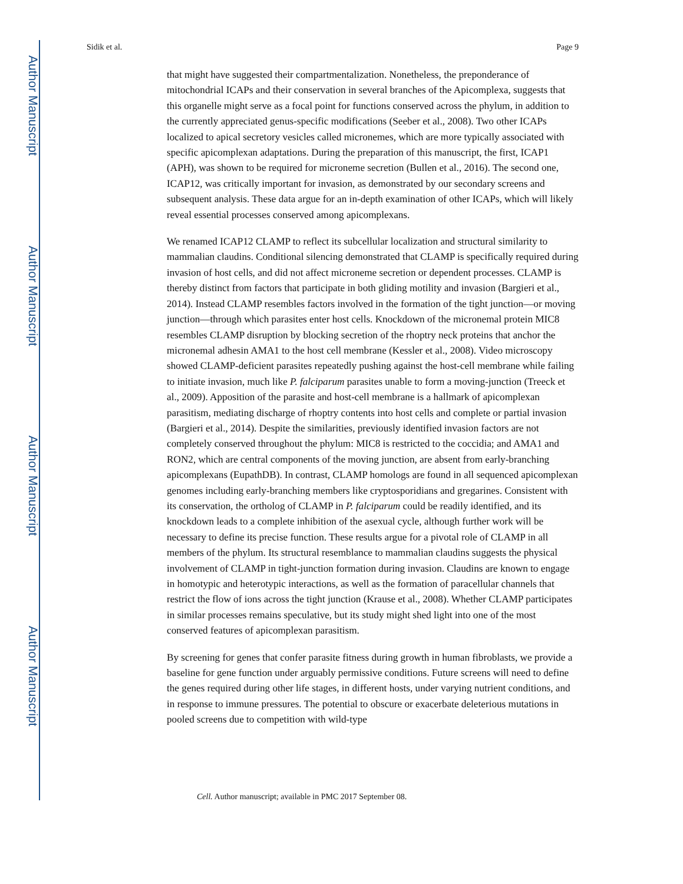Author Manuscript
Author Manuscript
Author Manuscript
Author Manuscript
Sidik et al. Page 9
that might have suggested their compartmentalization. Nonetheless, the preponderance of mitochondrial ICAPs and their conservation in several branches of the Apicomplexa, suggests that this organelle might serve as a focal point for functions conserved across the phylum, in addition to the currently appreciated genus-specific modifications (Seeber et al., 2008). Two other ICAPs localized to apical secretory vesicles called micronemes, which are more typically associated with specific apicomplexan adaptations. During the preparation of this manuscript, the first, ICAP1 (APH), was shown to be required for microneme secretion (Bullen et al., 2016). The second one, ICAP12, was critically important for invasion, as demonstrated by our secondary screens and subsequent analysis. These data argue for an in-depth examination of other ICAPs, which will likely reveal essential processes conserved among apicomplexans.
We renamed ICAP12 CLAMP to reflect its subcellular localization and structural similarity to mammalian claudins. Conditional silencing demonstrated that CLAMP is specifically required during invasion of host cells, and did not affect microneme secretion or dependent processes. CLAMP is thereby distinct from factors that participate in both gliding motility and invasion (Bargieri et al., 2014). Instead CLAMP resembles factors involved in the formation of the tight junction—or moving junction—through which parasites enter host cells. Knockdown of the micronemal protein MIC8 resembles CLAMP disruption by blocking secretion of the rhoptry neck proteins that anchor the micronemal adhesin AMA1 to the host cell membrane (Kessler et al., 2008). Video microscopy showed CLAMP-deficient parasites repeatedly pushing against the host-cell membrane while failing to initiate invasion, much like P. falciparum parasites unable to form a moving-junction (Treeck et al., 2009). Apposition of the parasite and host-cell membrane is a hallmark of apicomplexan parasitism, mediating discharge of rhoptry contents into host cells and complete or partial invasion (Bargieri et al., 2014). Despite the similarities, previously identified invasion factors are not completely conserved throughout the phylum: MIC8 is restricted to the coccidia; and AMA1 and RON2, which are central components of the moving junction, are absent from early-branching apicomplexans (EupathDB). In contrast, CLAMP homologs are found in all sequenced apicomplexan genomes including early-branching members like cryptosporidians and gregarines. Consistent with its conservation, the ortholog of CLAMP in P. falciparum could be readily identified, and its knockdown leads to a complete inhibition of the asexual cycle, although further work will be necessary to define its precise function. These results argue for a pivotal role of CLAMP in all members of the phylum. Its structural resemblance to mammalian claudins suggests the physical involvement of CLAMP in tight-junction formation during invasion. Claudins are known to engage in homotypic and heterotypic interactions, as well as the formation of paracellular channels that restrict the flow of ions across the tight junction (Krause et al., 2008). Whether CLAMP participates in similar processes remains speculative, but its study might shed light into one of the most conserved features of apicomplexan parasitism.
By screening for genes that confer parasite fitness during growth in human fibroblasts, we provide a baseline for gene function under arguably permissive conditions. Future screens will need to define the genes required during other life stages, in different hosts, under varying nutrient conditions, and in response to immune pressures. The potential to obscure or exacerbate deleterious mutations in pooled screens due to competition with wild-type
Cell. Author manuscript; available in PMC 2017 September 08.